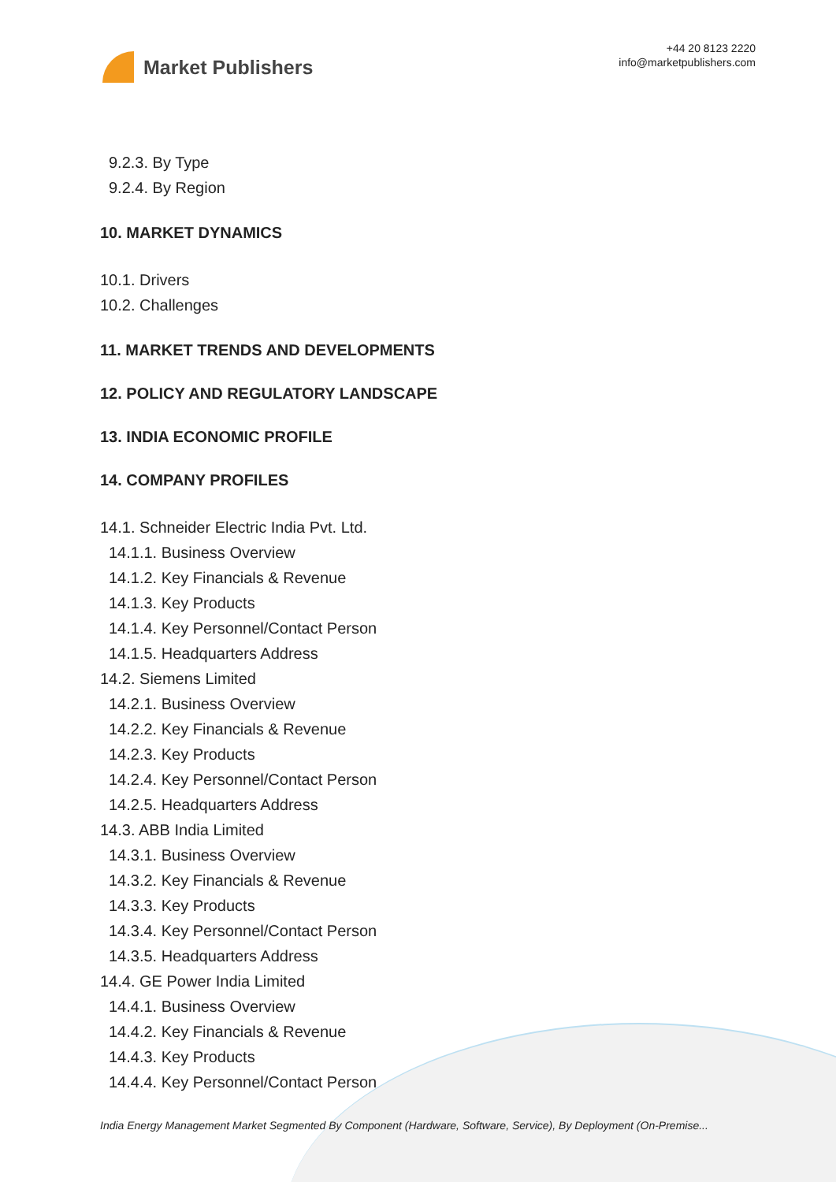Market Publishers
+44 20 8123 2220
info@marketpublishers.com
9.2.3. By Type
9.2.4. By Region
10. MARKET DYNAMICS
10.1. Drivers
10.2. Challenges
11. MARKET TRENDS AND DEVELOPMENTS
12. POLICY AND REGULATORY LANDSCAPE
13. INDIA ECONOMIC PROFILE
14. COMPANY PROFILES
14.1. Schneider Electric India Pvt. Ltd.
14.1.1. Business Overview
14.1.2. Key Financials & Revenue
14.1.3. Key Products
14.1.4. Key Personnel/Contact Person
14.1.5. Headquarters Address
14.2. Siemens Limited
14.2.1. Business Overview
14.2.2. Key Financials & Revenue
14.2.3. Key Products
14.2.4. Key Personnel/Contact Person
14.2.5. Headquarters Address
14.3. ABB India Limited
14.3.1. Business Overview
14.3.2. Key Financials & Revenue
14.3.3. Key Products
14.3.4. Key Personnel/Contact Person
14.3.5. Headquarters Address
14.4. GE Power India Limited
14.4.1. Business Overview
14.4.2. Key Financials & Revenue
14.4.3. Key Products
14.4.4. Key Personnel/Contact Person
India Energy Management Market Segmented By Component (Hardware, Software, Service), By Deployment (On-Premise...